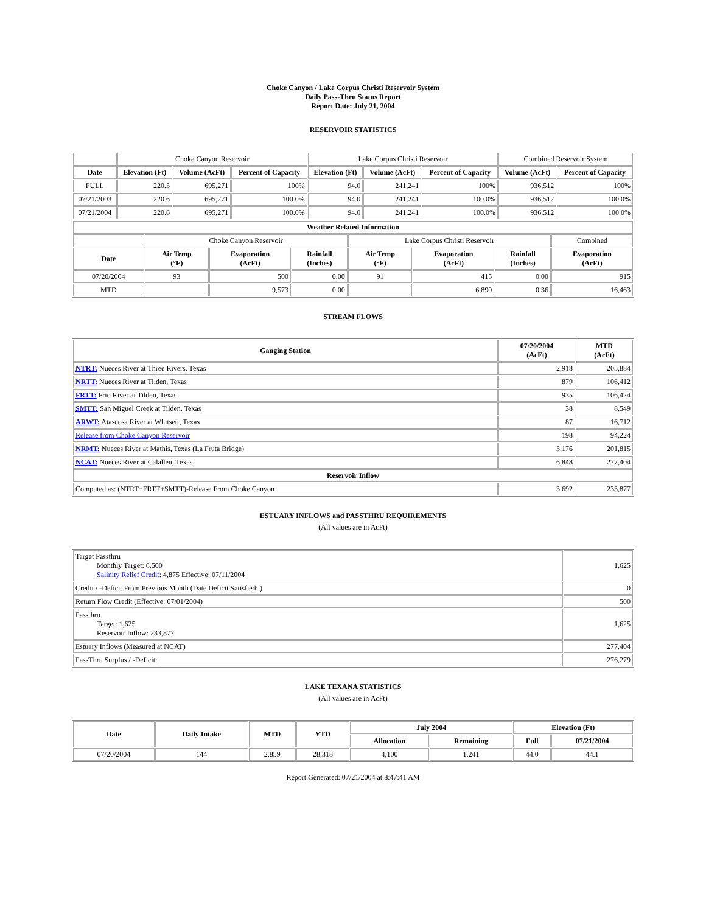Choke Canyon / Lake Corpus Christi Reservoir System
Daily Pass-Thru Status Report
Report Date: July 21, 2004
RESERVOIR STATISTICS
| | Choke Canyon Reservoir | | | Lake Corpus Christi Reservoir | | | Combined Reservoir System | |
| Date | Elevation (Ft) | Volume (AcFt) | Percent of Capacity | Elevation (Ft) | Volume (AcFt) | Percent of Capacity | Volume (AcFt) | Percent of Capacity |
| FULL | 220.5 | 695,271 | 100% | 94.0 | 241,241 | 100% | 936,512 | 100% |
| 07/21/2003 | 220.6 | 695,271 | 100.0% | 94.0 | 241,241 | 100.0% | 936,512 | 100.0% |
| 07/21/2004 | 220.6 | 695,271 | 100.0% | 94.0 | 241,241 | 100.0% | 936,512 | 100.0% |
| Weather Related Information | | | | | | | |
| --- | --- | --- | --- | --- | --- | --- | --- |
| | Choke Canyon Reservoir | | | Lake Corpus Christi Reservoir | | | Combined |
| Date | Air Temp (°F) | Evaporation (AcFt) | Rainfall (Inches) | Air Temp (°F) | Evaporation (AcFt) | Rainfall (Inches) | Evaporation (AcFt) |
| 07/20/2004 | 93 | 500 | 0.00 | 91 | 415 | 0.00 | 915 |
| MTD | | 9,573 | 0.00 | | 6,890 | 0.36 | 16,463 |
STREAM FLOWS
| Gauging Station | 07/20/2004 (AcFt) | MTD (AcFt) |
| --- | --- | --- |
| NTRT: Nueces River at Three Rivers, Texas | 2,918 | 205,884 |
| NRTT: Nueces River at Tilden, Texas | 879 | 106,412 |
| FRTT: Frio River at Tilden, Texas | 935 | 106,424 |
| SMTT: San Miguel Creek at Tilden, Texas | 38 | 8,549 |
| ARWT: Atascosa River at Whitsett, Texas | 87 | 16,712 |
| Release from Choke Canyon Reservoir | 198 | 94,224 |
| NRMT: Nueces River at Mathis, Texas (La Fruta Bridge) | 3,176 | 201,815 |
| NCAT: Nueces River at Calallen, Texas | 6,848 | 277,404 |
| Reservoir Inflow | | |
| Computed as: (NTRT+FRTT+SMTT)-Release From Choke Canyon | 3,692 | 233,877 |
ESTUARY INFLOWS and PASSTHRU REQUIREMENTS
(All values are in AcFt)
| Target Passthru Monthly Target: 6,500 Salinity Relief Credit : 4,875 Effective: 07/11/2004 | 1,625 |
| Credit / -Deficit From Previous Month (Date Deficit Satisfied: ) | 0 |
| Return Flow Credit (Effective: 07/01/2004) | 500 |
| Passthru Target: 1,625 Reservoir Inflow: 233,877 | 1,625 |
| Estuary Inflows (Measured at NCAT) | 277,404 |
| PassThru Surplus / -Deficit: | 276,279 |
LAKE TEXANA STATISTICS
(All values are in AcFt)
| Date | Daily Intake | MTD | YTD | July 2004 | | Elevation (Ft) | |
| --- | --- | --- | --- | --- | --- | --- | --- |
| | | | | Allocation | Remaining | Full | 07/21/2004 |
| 07/20/2004 | 144 | 2,859 | 28,318 | 4,100 | 1,241 | 44.0 | 44.1 |
Report Generated: 07/21/2004 at 8:47:41 AM